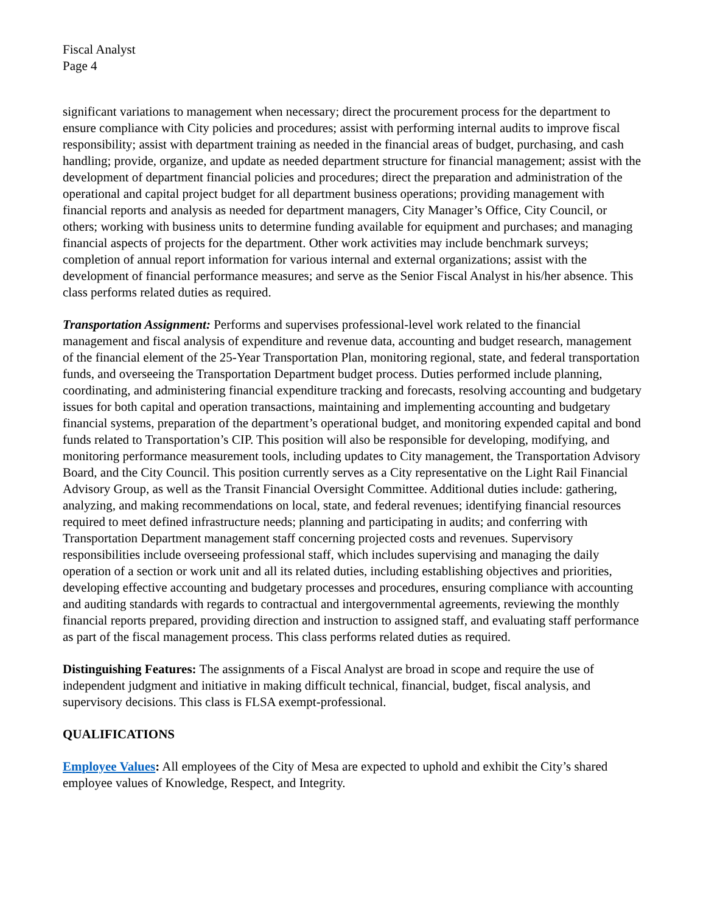Fiscal Analyst
Page 4
significant variations to management when necessary; direct the procurement process for the department to ensure compliance with City policies and procedures; assist with performing internal audits to improve fiscal responsibility; assist with department training as needed in the financial areas of budget, purchasing, and cash handling; provide, organize, and update as needed department structure for financial management; assist with the development of department financial policies and procedures; direct the preparation and administration of the operational and capital project budget for all department business operations; providing management with financial reports and analysis as needed for department managers, City Manager’s Office, City Council, or others; working with business units to determine funding available for equipment and purchases; and managing financial aspects of projects for the department. Other work activities may include benchmark surveys; completion of annual report information for various internal and external organizations; assist with the development of financial performance measures; and serve as the Senior Fiscal Analyst in his/her absence. This class performs related duties as required.
Transportation Assignment: Performs and supervises professional-level work related to the financial management and fiscal analysis of expenditure and revenue data, accounting and budget research, management of the financial element of the 25-Year Transportation Plan, monitoring regional, state, and federal transportation funds, and overseeing the Transportation Department budget process. Duties performed include planning, coordinating, and administering financial expenditure tracking and forecasts, resolving accounting and budgetary issues for both capital and operation transactions, maintaining and implementing accounting and budgetary financial systems, preparation of the department’s operational budget, and monitoring expended capital and bond funds related to Transportation’s CIP. This position will also be responsible for developing, modifying, and monitoring performance measurement tools, including updates to City management, the Transportation Advisory Board, and the City Council. This position currently serves as a City representative on the Light Rail Financial Advisory Group, as well as the Transit Financial Oversight Committee. Additional duties include: gathering, analyzing, and making recommendations on local, state, and federal revenues; identifying financial resources required to meet defined infrastructure needs; planning and participating in audits; and conferring with Transportation Department management staff concerning projected costs and revenues. Supervisory responsibilities include overseeing professional staff, which includes supervising and managing the daily operation of a section or work unit and all its related duties, including establishing objectives and priorities, developing effective accounting and budgetary processes and procedures, ensuring compliance with accounting and auditing standards with regards to contractual and intergovernmental agreements, reviewing the monthly financial reports prepared, providing direction and instruction to assigned staff, and evaluating staff performance as part of the fiscal management process. This class performs related duties as required.
Distinguishing Features: The assignments of a Fiscal Analyst are broad in scope and require the use of independent judgment and initiative in making difficult technical, financial, budget, fiscal analysis, and supervisory decisions. This class is FLSA exempt-professional.
QUALIFICATIONS
Employee Values: All employees of the City of Mesa are expected to uphold and exhibit the City’s shared employee values of Knowledge, Respect, and Integrity.